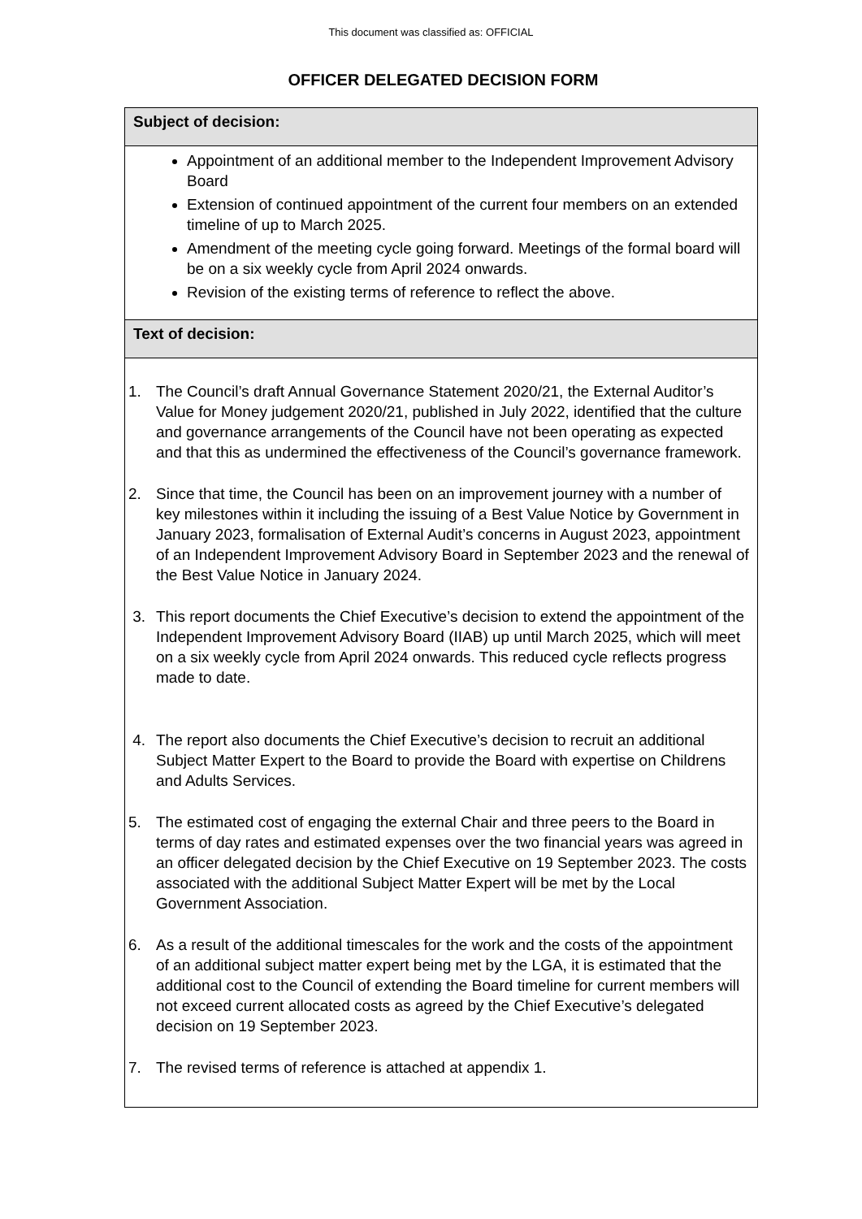This document was classified as: OFFICIAL
OFFICER DELEGATED DECISION FORM
| Subject of decision: |
| Appointment of an additional member to the Independent Improvement Advisory Board Extension of continued appointment of the current four members on an extended timeline of up to March 2025. Amendment of the meeting cycle going forward. Meetings of the formal board will be on a six weekly cycle from April 2024 onwards. Revision of the existing terms of reference to reflect the above. |
| Text of decision: |
| 1. The Council’s draft Annual Governance Statement 2020/21, the External Auditor’s Value for Money judgement 2020/21, published in July 2022, identified that the culture and governance arrangements of the Council have not been operating as expected and that this as undermined the effectiveness of the Council’s governance framework. 2. Since that time, the Council has been on an improvement journey with a number of key milestones within it including the issuing of a Best Value Notice by Government in January 2023, formalisation of External Audit’s concerns in August 2023, appointment of an Independent Improvement Advisory Board in September 2023 and the renewal of the Best Value Notice in January 2024. 3. This report documents the Chief Executive’s decision to extend the appointment of the Independent Improvement Advisory Board (IIAB) up until March 2025, which will meet on a six weekly cycle from April 2024 onwards. This reduced cycle reflects progress made to date. 4. The report also documents the Chief Executive’s decision to recruit an additional Subject Matter Expert to the Board to provide the Board with expertise on Childrens and Adults Services. 5. The estimated cost of engaging the external Chair and three peers to the Board in terms of day rates and estimated expenses over the two financial years was agreed in an officer delegated decision by the Chief Executive on 19 September 2023. The costs associated with the additional Subject Matter Expert will be met by the Local Government Association. 6. As a result of the additional timescales for the work and the costs of the appointment of an additional subject matter expert being met by the LGA, it is estimated that the additional cost to the Council of extending the Board timeline for current members will not exceed current allocated costs as agreed by the Chief Executive’s delegated decision on 19 September 2023. 7. The revised terms of reference is attached at appendix 1. |